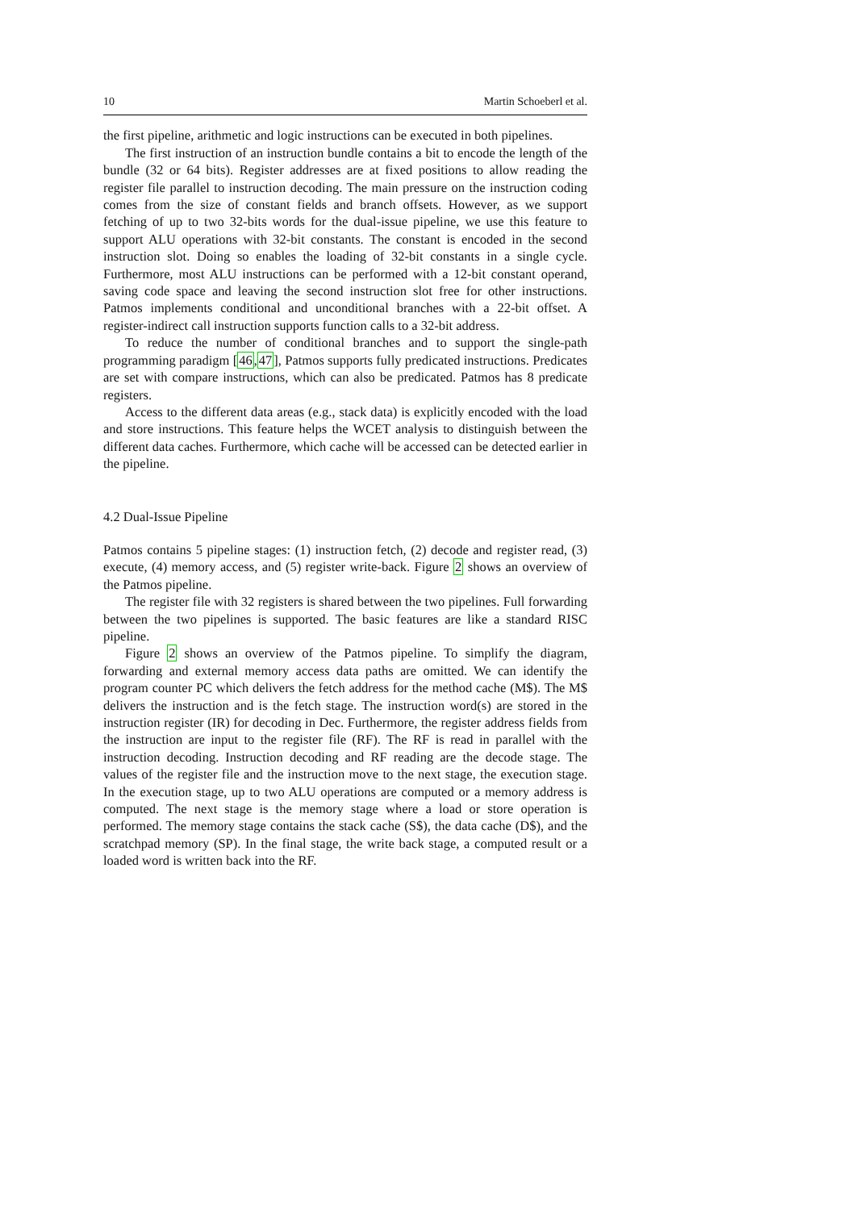10 Martin Schoeberl et al.
the first pipeline, arithmetic and logic instructions can be executed in both pipelines.
The first instruction of an instruction bundle contains a bit to encode the length of the bundle (32 or 64 bits). Register addresses are at fixed positions to allow reading the register file parallel to instruction decoding. The main pressure on the instruction coding comes from the size of constant fields and branch offsets. However, as we support fetching of up to two 32-bits words for the dual-issue pipeline, we use this feature to support ALU operations with 32-bit constants. The constant is encoded in the second instruction slot. Doing so enables the loading of 32-bit constants in a single cycle. Furthermore, most ALU instructions can be performed with a 12-bit constant operand, saving code space and leaving the second instruction slot free for other instructions. Patmos implements conditional and unconditional branches with a 22-bit offset. A register-indirect call instruction supports function calls to a 32-bit address.
To reduce the number of conditional branches and to support the single-path programming paradigm [46,47], Patmos supports fully predicated instructions. Predicates are set with compare instructions, which can also be predicated. Patmos has 8 predicate registers.
Access to the different data areas (e.g., stack data) is explicitly encoded with the load and store instructions. This feature helps the WCET analysis to distinguish between the different data caches. Furthermore, which cache will be accessed can be detected earlier in the pipeline.
4.2 Dual-Issue Pipeline
Patmos contains 5 pipeline stages: (1) instruction fetch, (2) decode and register read, (3) execute, (4) memory access, and (5) register write-back. Figure 2 shows an overview of the Patmos pipeline.
The register file with 32 registers is shared between the two pipelines. Full forwarding between the two pipelines is supported. The basic features are like a standard RISC pipeline.
Figure 2 shows an overview of the Patmos pipeline. To simplify the diagram, forwarding and external memory access data paths are omitted. We can identify the program counter PC which delivers the fetch address for the method cache (M$). The M$ delivers the instruction and is the fetch stage. The instruction word(s) are stored in the instruction register (IR) for decoding in Dec. Furthermore, the register address fields from the instruction are input to the register file (RF). The RF is read in parallel with the instruction decoding. Instruction decoding and RF reading are the decode stage. The values of the register file and the instruction move to the next stage, the execution stage. In the execution stage, up to two ALU operations are computed or a memory address is computed. The next stage is the memory stage where a load or store operation is performed. The memory stage contains the stack cache (S$), the data cache (D$), and the scratchpad memory (SP). In the final stage, the write back stage, a computed result or a loaded word is written back into the RF.